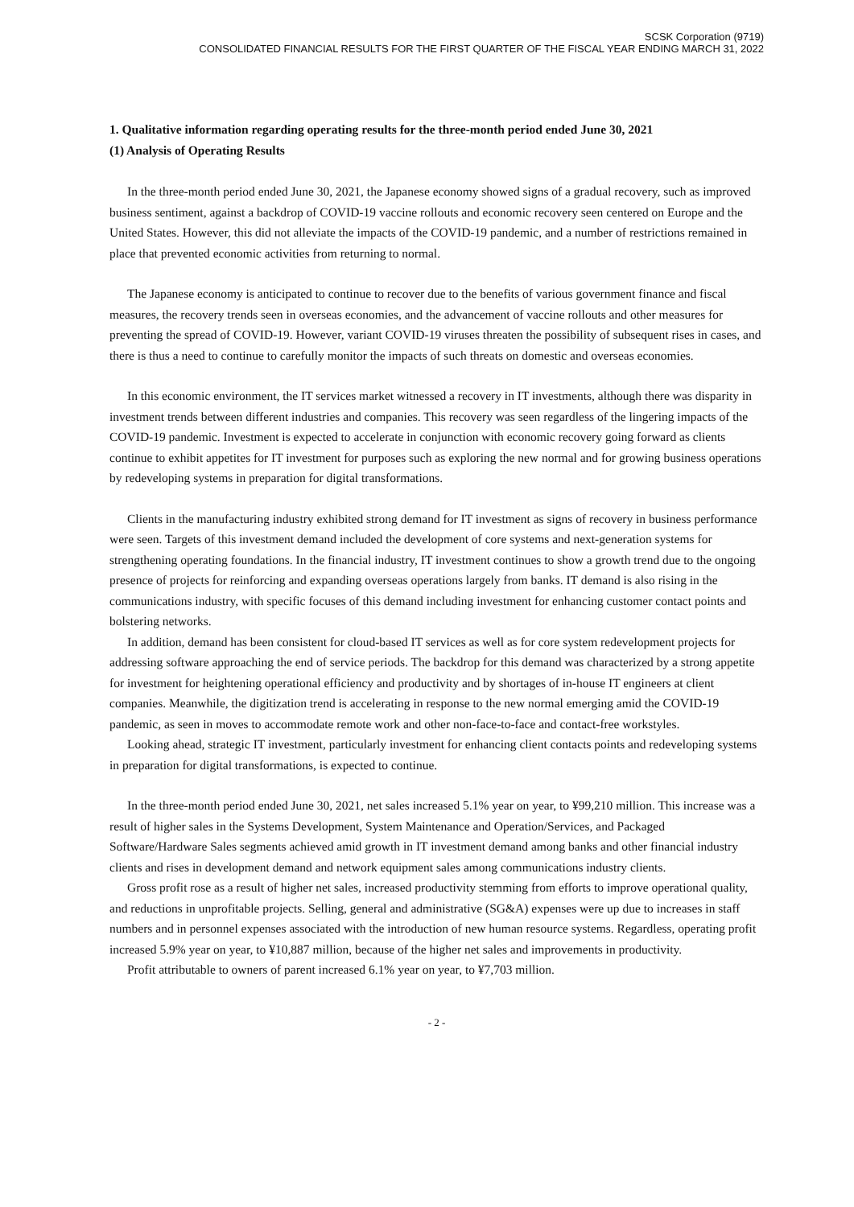SCSK Corporation (9719)
CONSOLIDATED FINANCIAL RESULTS FOR THE FIRST QUARTER OF THE FISCAL YEAR ENDING MARCH 31, 2022
1. Qualitative information regarding operating results for the three-month period ended June 30, 2021
(1) Analysis of Operating Results
In the three-month period ended June 30, 2021, the Japanese economy showed signs of a gradual recovery, such as improved business sentiment, against a backdrop of COVID-19 vaccine rollouts and economic recovery seen centered on Europe and the United States. However, this did not alleviate the impacts of the COVID-19 pandemic, and a number of restrictions remained in place that prevented economic activities from returning to normal.
The Japanese economy is anticipated to continue to recover due to the benefits of various government finance and fiscal measures, the recovery trends seen in overseas economies, and the advancement of vaccine rollouts and other measures for preventing the spread of COVID-19. However, variant COVID-19 viruses threaten the possibility of subsequent rises in cases, and there is thus a need to continue to carefully monitor the impacts of such threats on domestic and overseas economies.
In this economic environment, the IT services market witnessed a recovery in IT investments, although there was disparity in investment trends between different industries and companies. This recovery was seen regardless of the lingering impacts of the COVID-19 pandemic. Investment is expected to accelerate in conjunction with economic recovery going forward as clients continue to exhibit appetites for IT investment for purposes such as exploring the new normal and for growing business operations by redeveloping systems in preparation for digital transformations.
Clients in the manufacturing industry exhibited strong demand for IT investment as signs of recovery in business performance were seen. Targets of this investment demand included the development of core systems and next-generation systems for strengthening operating foundations. In the financial industry, IT investment continues to show a growth trend due to the ongoing presence of projects for reinforcing and expanding overseas operations largely from banks. IT demand is also rising in the communications industry, with specific focuses of this demand including investment for enhancing customer contact points and bolstering networks.
In addition, demand has been consistent for cloud-based IT services as well as for core system redevelopment projects for addressing software approaching the end of service periods. The backdrop for this demand was characterized by a strong appetite for investment for heightening operational efficiency and productivity and by shortages of in-house IT engineers at client companies. Meanwhile, the digitization trend is accelerating in response to the new normal emerging amid the COVID-19 pandemic, as seen in moves to accommodate remote work and other non-face-to-face and contact-free workstyles.
Looking ahead, strategic IT investment, particularly investment for enhancing client contacts points and redeveloping systems in preparation for digital transformations, is expected to continue.
In the three-month period ended June 30, 2021, net sales increased 5.1% year on year, to ¥99,210 million. This increase was a result of higher sales in the Systems Development, System Maintenance and Operation/Services, and Packaged Software/Hardware Sales segments achieved amid growth in IT investment demand among banks and other financial industry clients and rises in development demand and network equipment sales among communications industry clients.
Gross profit rose as a result of higher net sales, increased productivity stemming from efforts to improve operational quality, and reductions in unprofitable projects. Selling, general and administrative (SG&A) expenses were up due to increases in staff numbers and in personnel expenses associated with the introduction of new human resource systems. Regardless, operating profit increased 5.9% year on year, to ¥10,887 million, because of the higher net sales and improvements in productivity.
Profit attributable to owners of parent increased 6.1% year on year, to ¥7,703 million.
- 2 -